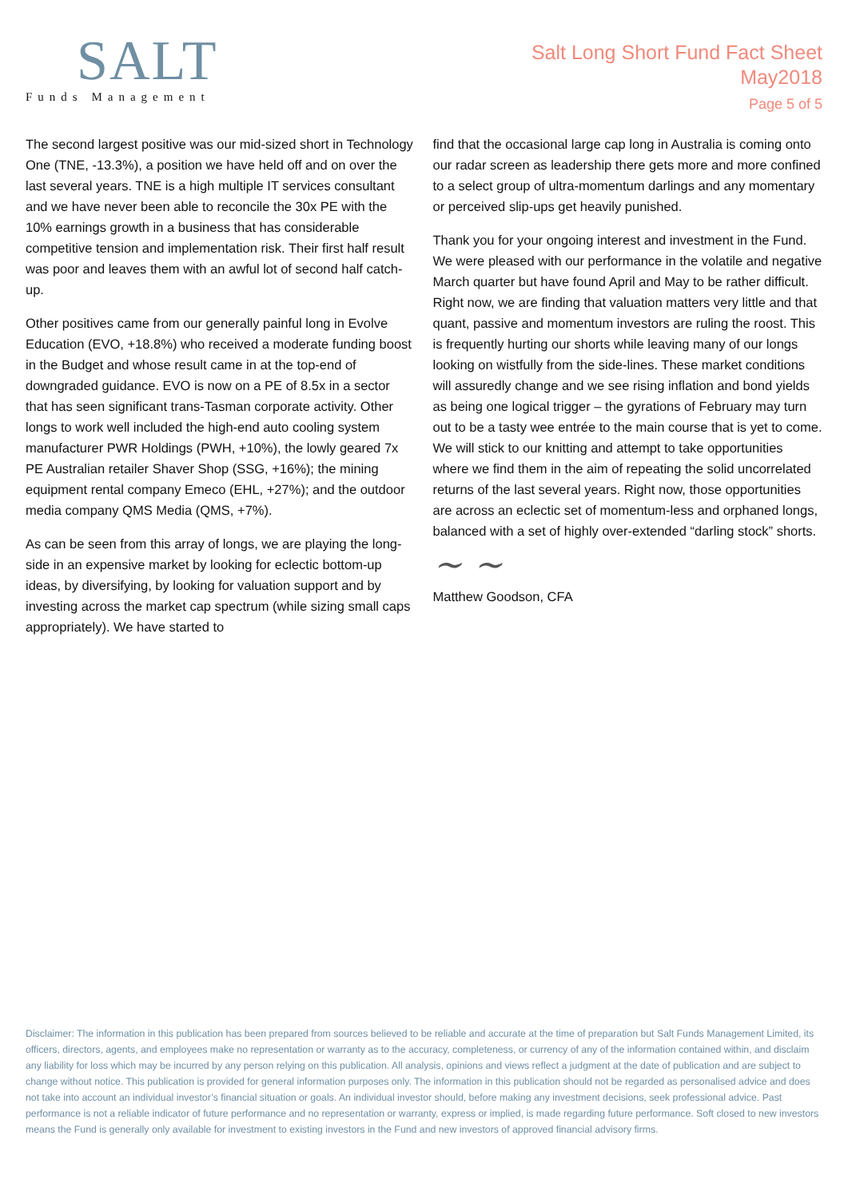SALT
Funds Management
Salt Long Short Fund Fact Sheet
May2018
Page 5 of 5
The second largest positive was our mid-sized short in Technology One (TNE, -13.3%), a position we have held off and on over the last several years. TNE is a high multiple IT services consultant and we have never been able to reconcile the 30x PE with the 10% earnings growth in a business that has considerable competitive tension and implementation risk. Their first half result was poor and leaves them with an awful lot of second half catch-up.
Other positives came from our generally painful long in Evolve Education (EVO, +18.8%) who received a moderate funding boost in the Budget and whose result came in at the top-end of downgraded guidance. EVO is now on a PE of 8.5x in a sector that has seen significant trans-Tasman corporate activity. Other longs to work well included the high-end auto cooling system manufacturer PWR Holdings (PWH, +10%), the lowly geared 7x PE Australian retailer Shaver Shop (SSG, +16%); the mining equipment rental company Emeco (EHL, +27%); and the outdoor media company QMS Media (QMS, +7%).
As can be seen from this array of longs, we are playing the long-side in an expensive market by looking for eclectic bottom-up ideas, by diversifying, by looking for valuation support and by investing across the market cap spectrum (while sizing small caps appropriately). We have started to
find that the occasional large cap long in Australia is coming onto our radar screen as leadership there gets more and more confined to a select group of ultra-momentum darlings and any momentary or perceived slip-ups get heavily punished.
Thank you for your ongoing interest and investment in the Fund. We were pleased with our performance in the volatile and negative March quarter but have found April and May to be rather difficult. Right now, we are finding that valuation matters very little and that quant, passive and momentum investors are ruling the roost. This is frequently hurting our shorts while leaving many of our longs looking on wistfully from the side-lines. These market conditions will assuredly change and we see rising inflation and bond yields as being one logical trigger – the gyrations of February may turn out to be a tasty wee entrée to the main course that is yet to come. We will stick to our knitting and attempt to take opportunities where we find them in the aim of repeating the solid uncorrelated returns of the last several years. Right now, those opportunities are across an eclectic set of momentum-less and orphaned longs, balanced with a set of highly over-extended “darling stock” shorts.
~ ~
Matthew Goodson, CFA
Disclaimer: The information in this publication has been prepared from sources believed to be reliable and accurate at the time of preparation but Salt Funds Management Limited, its officers, directors, agents, and employees make no representation or warranty as to the accuracy, completeness, or currency of any of the information contained within, and disclaim any liability for loss which may be incurred by any person relying on this publication. All analysis, opinions and views reflect a judgment at the date of publication and are subject to change without notice. This publication is provided for general information purposes only. The information in this publication should not be regarded as personalised advice and does not take into account an individual investor’s financial situation or goals. An individual investor should, before making any investment decisions, seek professional advice. Past performance is not a reliable indicator of future performance and no representation or warranty, express or implied, is made regarding future performance. Soft closed to new investors means the Fund is generally only available for investment to existing investors in the Fund and new investors of approved financial advisory firms.